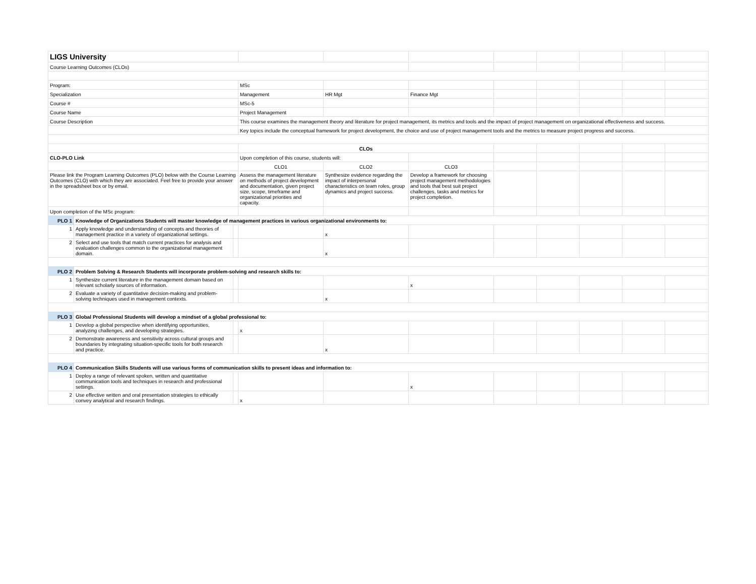| LIGS University | | | | | | | | | | |
| Course Learning Outcomes (CLOs) | | | | | | | | | | |
| Program: | | | MSc | | | | | | | |
| Specialization | | | Management | HR Mgt | Finance Mgt | | | | | |
| Course # | | | MSc-5 | | | | | | | |
| Course Name | | | Project Management | | | | | | | |
| Course Description | | | This course examines the management theory and literature for project management, its metrics and tools and the impact of project management on organizational effectiveness and success. | | | | | | | |
| | | | Key topics include the conceptual framework for project development, the choice and use of project management tools and the metrics to measure project progress and success. | | | | | | | |
| | | | CLOs | | | | | | | |
| CLO-PLO Link | | | Upon completion of this course, students will: | | | | | | | |
| | | | CLO1 | CLO2 | CLO3 | | | | | |
| Please link the Program Learning Outcomes (PLO) below with the Course Learning Outcomes (CLO) with which they are associated. Feel free to provide your answer in the spreadsheet box or by email. | | | Assess the management literature on methods of project development and documentation, given project size, scope, timeframe and organizational priorities and capacity. | Synthesize evidence regarding the impact of interpersonal characteristics on team roles, group dynamics and project success. | Develop a framework for choosing project management methodologies and tools that best suit project challenges, tasks and metrics for project completion. | | | | | |
| Upon completion of the MSc program: | | | | | | | | | | |
| PLO 1 | Knowledge of Organizations Students will master knowledge of management practices in various organizational environments to: | | | | | | | | | |
| 1 | Apply knowledge and understanding of concepts and theories of management practice in a variety of organizational settings. | | | x | | | | | | |
| 2 | Select and use tools that match current practices for analysis and evaluation challenges common to the organizational management domain. | | | x | | | | | | |
| PLO 2 | Problem Solving & Research Students will incorporate problem-solving and research skills to: | | | | | | | | | |
| 1 | Synthesize current literature in the management domain based on relevant scholarly sources of information. | | | | x | | | | | |
| 2 | Evaluate a variety of quantitative decision-making and problem-solving techniques used in management contexts. | | | x | | | | | | |
| PLO 3 | Global Professional Students will develop a mindset of a global professional to: | | | | | | | | | |
| 1 | Develop a global perspective when identifying opportunities, analyzing challenges, and developing strategies. | | x | | | | | | | |
| 2 | Demonstrate awareness and sensitivity across cultural groups and boundaries by integrating situation-specific tools for both research and practice. | | | x | | | | | | |
| PLO 4 | Communication Skills Students will use various forms of communication skills to present ideas and information to: | | | | | | | | | |
| 1 | Deploy a range of relevant spoken, written and quantitative communication tools and techniques in research and professional settings. | | | | x | | | | | |
| 2 | Use effective written and oral presentation strategies to ethically convey analytical and research findings. | | x | | | | | | | |